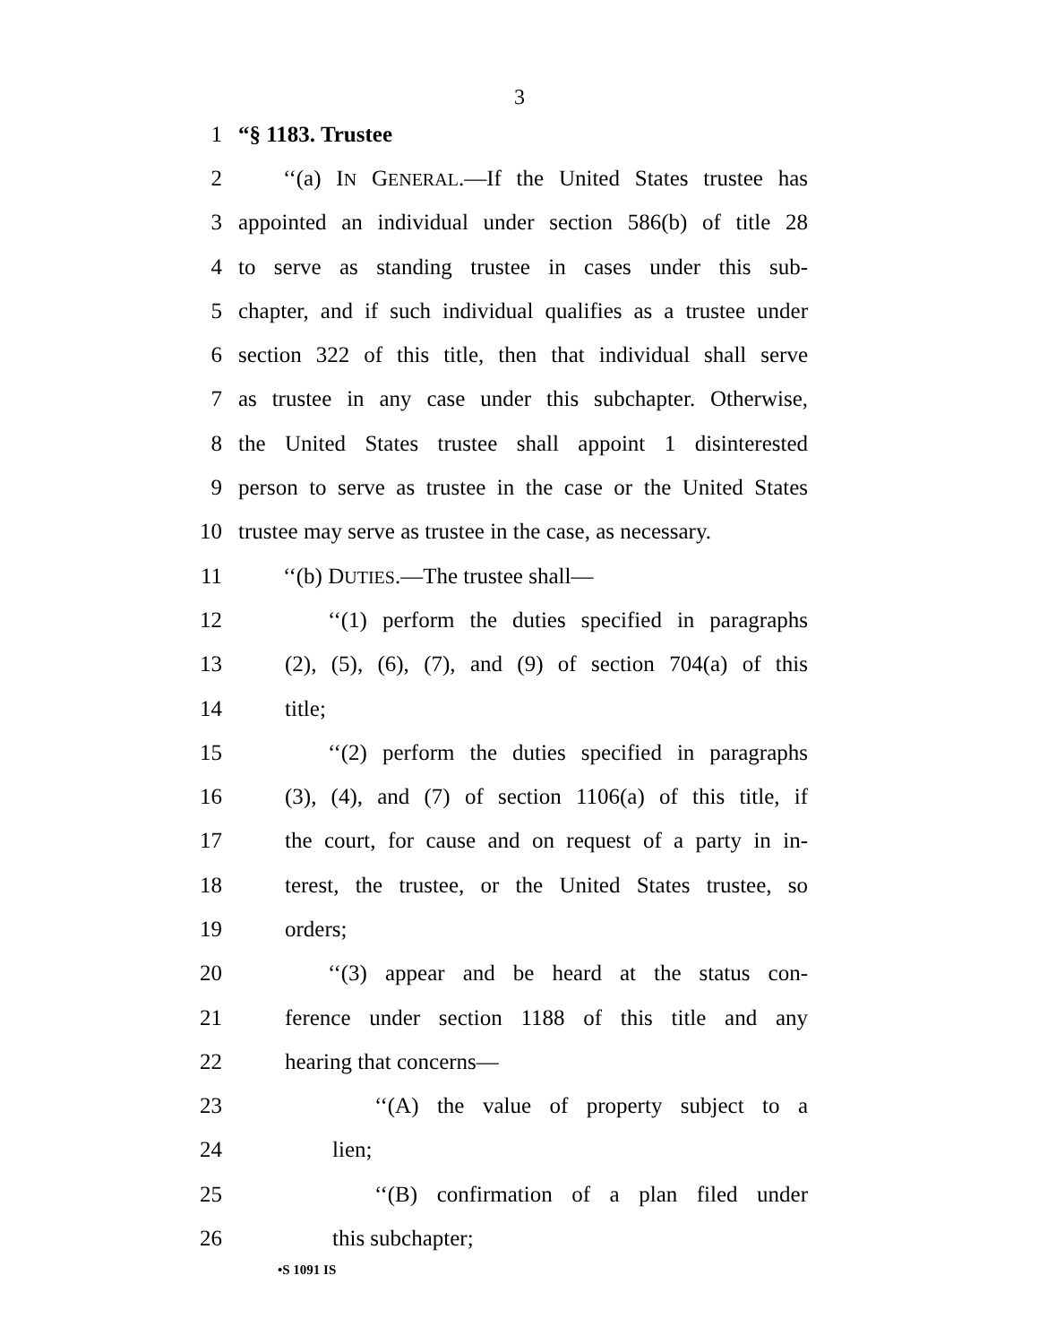3
1 “§ 1183. Trustee
2 ‘‘(a) IN GENERAL.—If the United States trustee has
3 appointed an individual under section 586(b) of title 28
4 to serve as standing trustee in cases under this sub-
5 chapter, and if such individual qualifies as a trustee under
6 section 322 of this title, then that individual shall serve
7 as trustee in any case under this subchapter. Otherwise,
8 the United States trustee shall appoint 1 disinterested
9 person to serve as trustee in the case or the United States
10 trustee may serve as trustee in the case, as necessary.
11 ‘‘(b) DUTIES.—The trustee shall—
12 ‘‘(1) perform the duties specified in paragraphs
13 (2), (5), (6), (7), and (9) of section 704(a) of this
14 title;
15 ‘‘(2) perform the duties specified in paragraphs
16 (3), (4), and (7) of section 1106(a) of this title, if
17 the court, for cause and on request of a party in in-
18 terest, the trustee, or the United States trustee, so
19 orders;
20 ‘‘(3) appear and be heard at the status con-
21 ference under section 1188 of this title and any
22 hearing that concerns—
23 ‘‘(A) the value of property subject to a
24 lien;
25 ‘‘(B) confirmation of a plan filed under
26 this subchapter;
•S 1091 IS